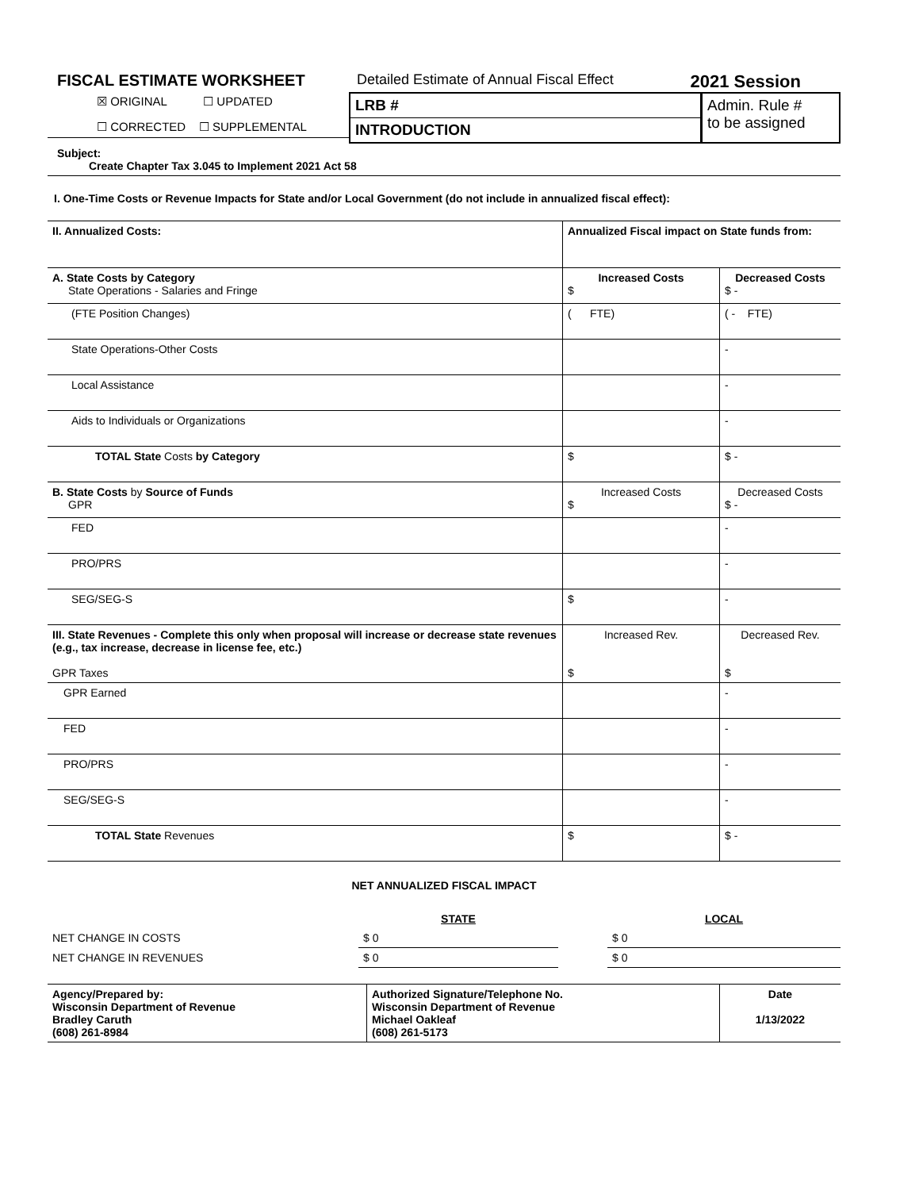FISCAL ESTIMATE WORKSHEET
☒ ORIGINAL ☐ UPDATED
☐ CORRECTED ☐ SUPPLEMENTAL
Detailed Estimate of Annual Fiscal Effect 2021 Session
| LRB # | Admin. Rule # to be assigned |
| INTRODUCTION | |
Subject:
Create Chapter Tax 3.045 to Implement 2021 Act 58
I. One-Time Costs or Revenue Impacts for State and/or Local Government (do not include in annualized fiscal effect):
| II. Annualized Costs: | Annualized Fiscal impact on State funds from: | |
| A. State Costs by Category State Operations - Salaries and Fringe | Increased Costs $ | Decreased Costs $ - |
| (FTE Position Changes) | ( FTE) | ( - FTE) |
| State Operations-Other Costs | | - |
| Local Assistance | | - |
| Aids to Individuals or Organizations | | - |
| TOTAL State Costs by Category | $ | $ - |
| B. State Costs by Source of Funds GPR | Increased Costs $ | Decreased Costs $ - |
| FED | | - |
| PRO/PRS | | - |
| SEG/SEG-S | $ | - |
| III. State Revenues - Complete this only when proposal will increase or decrease state revenues (e.g., tax increase, decrease in license fee, etc.) GPR Taxes | Increased Rev. $ | Decreased Rev. $ |
| GPR Earned | | - |
| FED | | - |
| PRO/PRS | | - |
| SEG/SEG-S | | - |
| TOTAL State Revenues | $ | $ - |
NET ANNUALIZED FISCAL IMPACT
| | STATE | | LOCAL |
| NET CHANGE IN COSTS | $ 0 | | $ 0 |
| NET CHANGE IN REVENUES | $ 0 | | $ 0 |
| Agency/Prepared by: Wisconsin Department of Revenue Bradley Caruth (608) 261-8984 | Authorized Signature/Telephone No. Wisconsin Department of Revenue Michael Oakleaf (608) 261-5173 | Date 1/13/2022 |